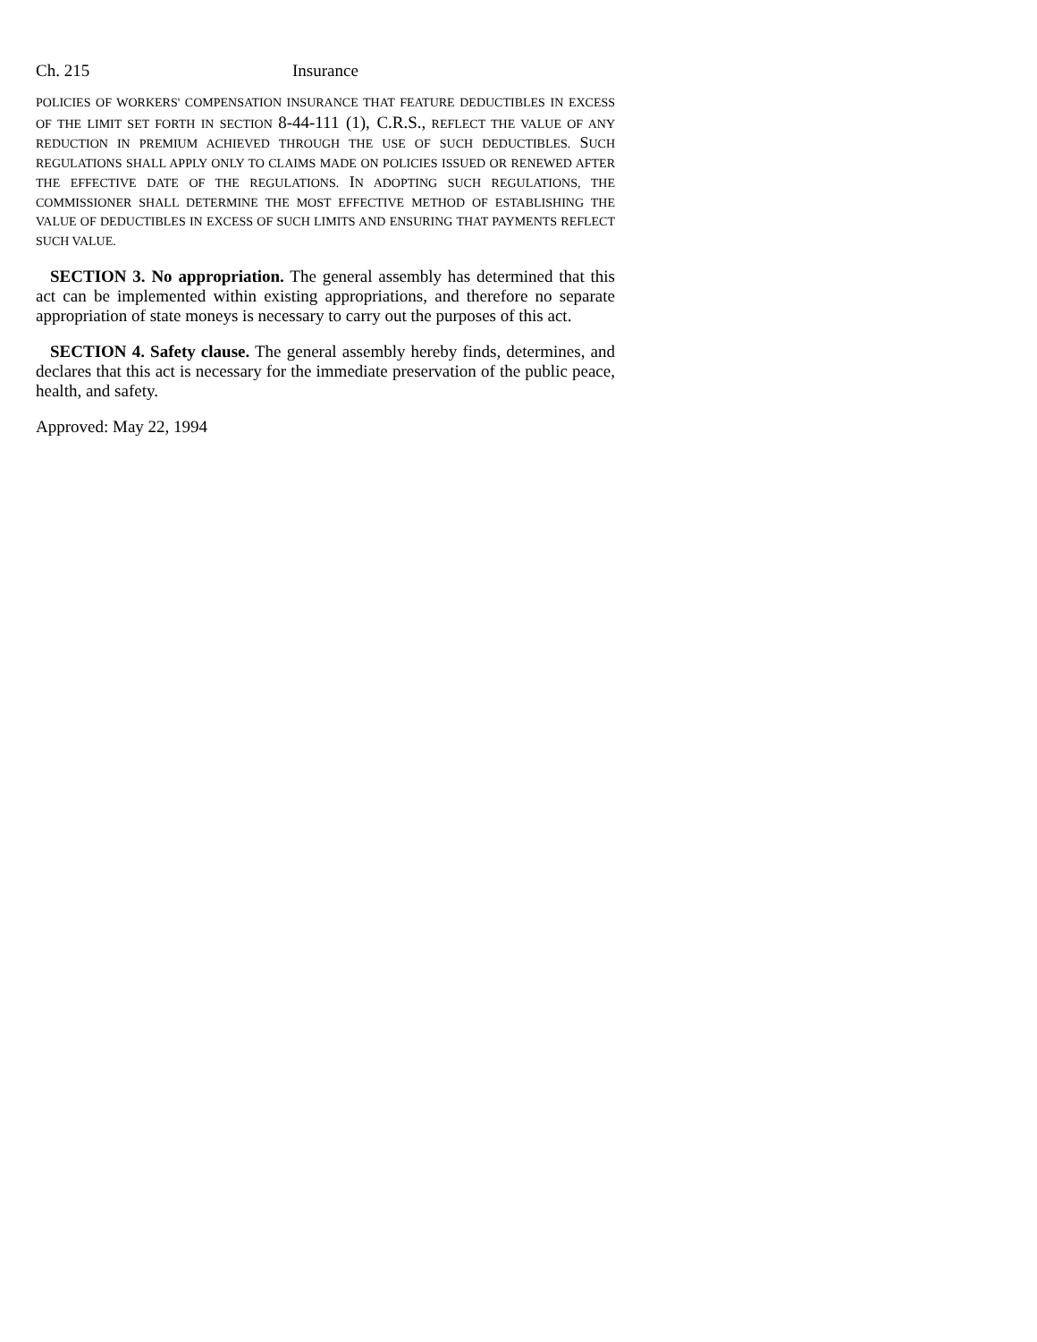Ch. 215 Insurance
POLICIES OF WORKERS' COMPENSATION INSURANCE THAT FEATURE DEDUCTIBLES IN EXCESS OF THE LIMIT SET FORTH IN SECTION 8-44-111 (1), C.R.S., REFLECT THE VALUE OF ANY REDUCTION IN PREMIUM ACHIEVED THROUGH THE USE OF SUCH DEDUCTIBLES. SUCH REGULATIONS SHALL APPLY ONLY TO CLAIMS MADE ON POLICIES ISSUED OR RENEWED AFTER THE EFFECTIVE DATE OF THE REGULATIONS. IN ADOPTING SUCH REGULATIONS, THE COMMISSIONER SHALL DETERMINE THE MOST EFFECTIVE METHOD OF ESTABLISHING THE VALUE OF DEDUCTIBLES IN EXCESS OF SUCH LIMITS AND ENSURING THAT PAYMENTS REFLECT SUCH VALUE.
SECTION 3. No appropriation. The general assembly has determined that this act can be implemented within existing appropriations, and therefore no separate appropriation of state moneys is necessary to carry out the purposes of this act.
SECTION 4. Safety clause. The general assembly hereby finds, determines, and declares that this act is necessary for the immediate preservation of the public peace, health, and safety.
Approved: May 22, 1994